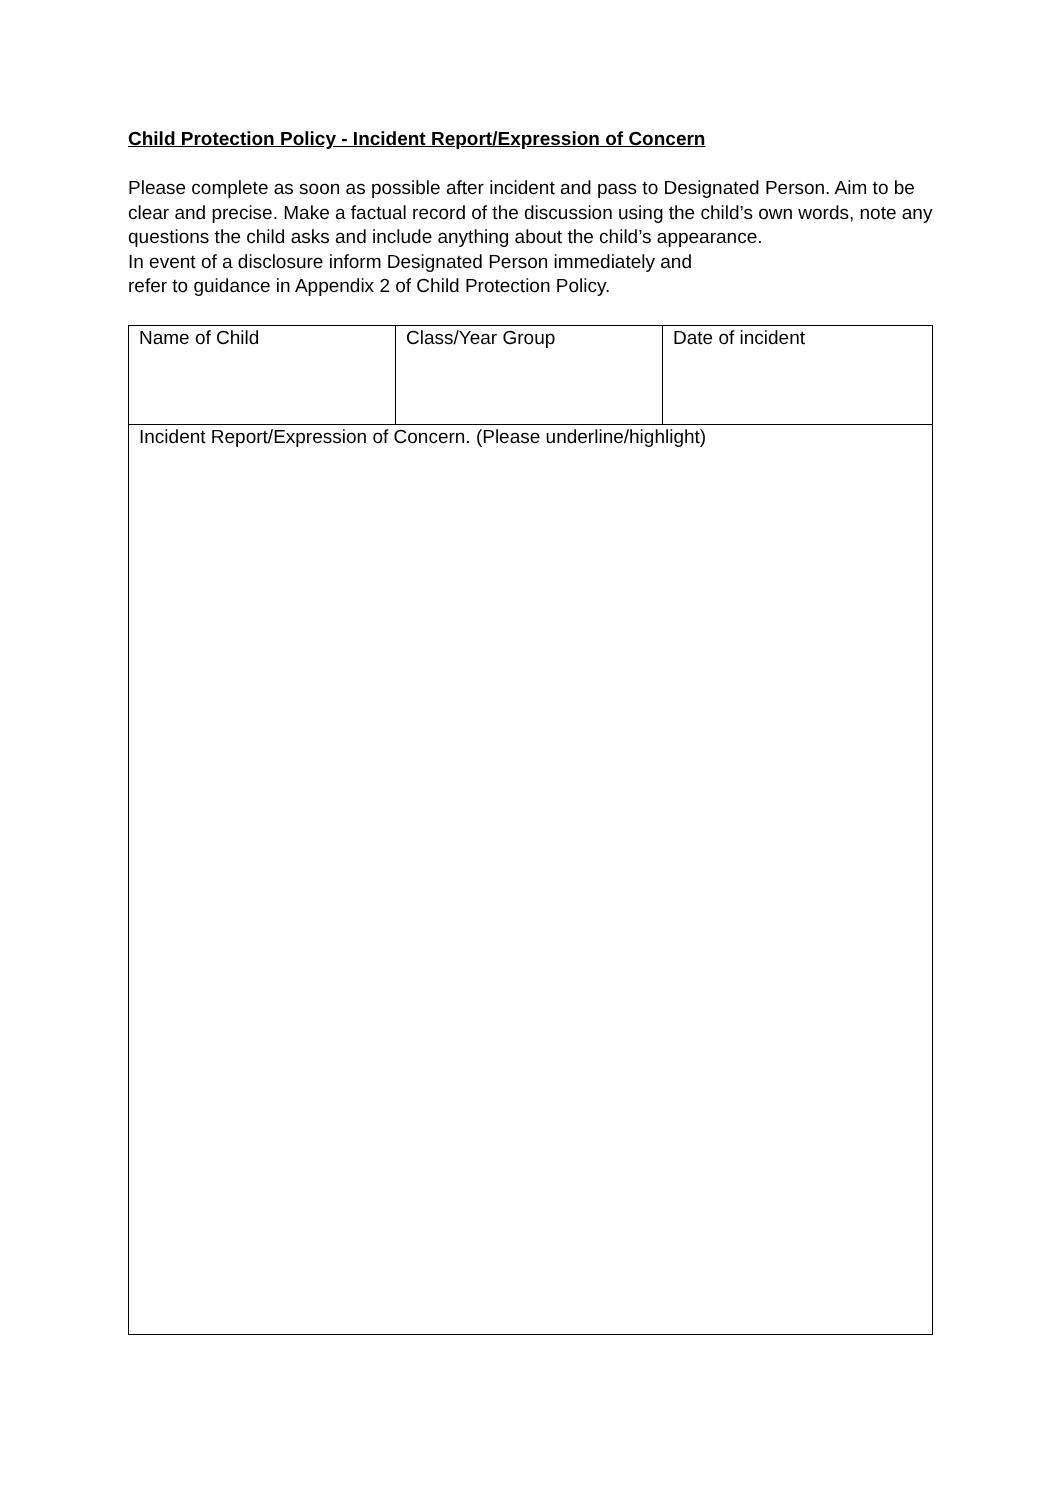Child Protection Policy - Incident Report/Expression of Concern
Please complete as soon as possible after incident and pass to Designated Person. Aim to be clear and precise. Make a factual record of the discussion using the child’s own words, note any questions the child asks and include anything about the child’s appearance.
In event of a disclosure inform Designated Person immediately and
refer to guidance in Appendix 2 of Child Protection Policy.
| Name of Child | Class/Year Group | Date of incident |
| Incident Report/Expression of Concern. (Please underline/highlight) | | |